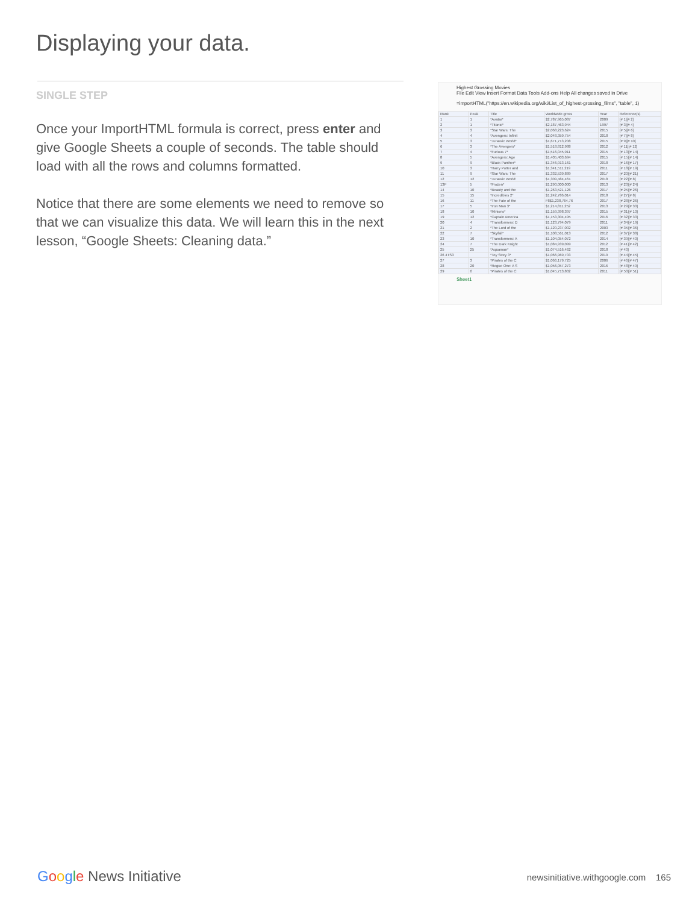Displaying your data.
SINGLE STEP
Once your ImportHTML formula is correct, press enter and give Google Sheets a couple of seconds. The table should load with all the rows and columns formatted.
Notice that there are some elements we need to remove so that we can visualize this data. We will learn this in the next lesson, “Google Sheets: Cleaning data.”
Highest Grossing Movies
File Edit View Insert Format Data Tools Add-ons Help All changes saved in Drive
=importHTML("https://en.wikipedia.org/wiki/List_of_highest-grossing_films", "table", 1)
| Rank | Peak | Title | Worldwide gross | Year | Reference(s) |
| 1 | 1 | *Avatar* | $2,787,965,087 | 2009 | [# 1][# 2] |
| 2 | 1 | *Titanic* | $2,187,463,944 | 1997 | [# 3][# 4] |
| 3 | 3 | *Star Wars: The | $2,068,223,624 | 2015 | [# 5][# 6] |
| 4 | 4 | *Avengers: Infinit | $2,048,359,754 | 2018 | [# 7][# 8] |
| 5 | 3 | *Jurassic World* | $1,671,713,208 | 2015 | [# 9][# 10] |
| 6 | 3 | *The Avengers* | $1,518,812,988 | 2012 | [# 11][# 12] |
| 7 | 4 | *Furious 7* | $1,516,045,911 | 2015 | [# 13][# 14] |
| 8 | 5 | *Avengers: Age | $1,405,403,694 | 2015 | [# 15][# 14] |
| 9 | 9 | *Black Panther* | $1,346,913,161 | 2018 | [# 16][# 17] |
| 10 | 3 | *Harry Potter and | $1,341,511,219 | 2011 | [# 18][# 19] |
| 11 | 9 | *Star Wars: The | $1,332,539,889 | 2017 | [# 20][# 21] |
| 12 | 12 | *Jurassic World: | $1,309,484,461 | 2018 | [# 22][# 8] |
| 13F | 5 | *Frozen* | $1,290,000,000 | 2013 | [# 23][# 24] |
| 14 | 10 | *Beauty and the | $1,263,521,126 | 2017 | [# 25][# 26] |
| 15 | 15 | *Incredibles 2* | $1,242,786,014 | 2018 | [# 27][# 8] |
| 16 | 11 | *The Fate of the | F8$1,238,764,76 | 2017 | [# 28][# 26] |
| 17 | 5 | *Iron Man 3* | $1,214,811,252 | 2013 | [# 29][# 30] |
| 18 | 10 | *Minions* | $1,159,398,397 | 2015 | [# 31][# 10] |
| 19 | 12 | *Captain America | $1,153,304,495 | 2016 | [# 32][# 33] |
| 20 | 4 | *Transformers: D | $1,123,794,079 | 2011 | [# 34][# 19] |
| 21 | 2 | *The Lord of the | $1,120,237,002 | 2003 | [# 35][# 36] |
| 22 | 7 | *Skyfall* | $1,108,561,013 | 2012 | [# 37][# 38] |
| 23 | 10 | *Transformers: A | $1,104,054,072 | 2014 | [# 39][# 40] |
| 24 | 7 | *The Dark Knight | $1,084,939,099 | 2012 | [# 41][# 42] |
| 25 | 25 | *Aquaman* | $1,074,516,462 | 2018 | [# 43] |
| 26 4TS3 | | *Toy Story 3* | $1,066,969,703 | 2010 | [# 44][# 45] |
| 27 | 3 | *Pirates of the C | $1,066,179,725 | 2006 | [# 46][# 47] |
| 28 | 20 | *Rogue One: A S | $1,056,057,273 | 2016 | [# 48][# 49] |
| 29 | 6 | *Pirates of the C | $1,045,713,802 | 2011 | [# 50][# 51] |
Sheet1
Google News Initiative
newsinitiative.withgoogle.com 165